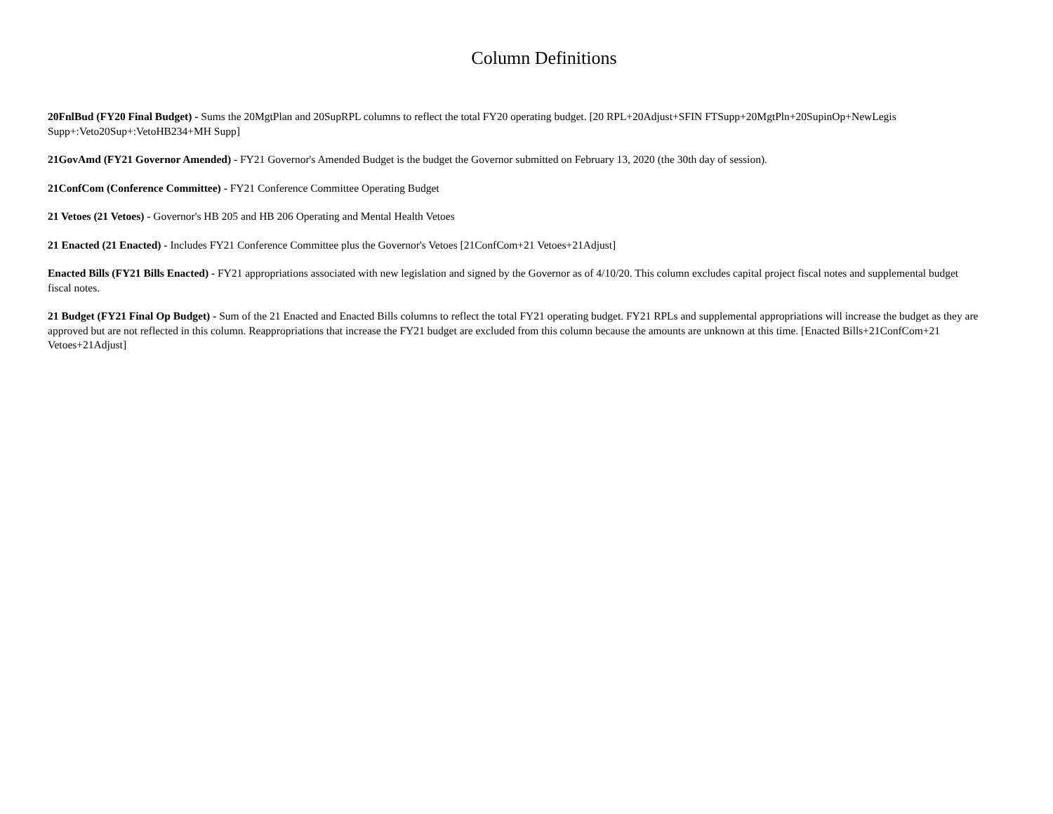Column Definitions
20FnlBud (FY20 Final Budget) - Sums the 20MgtPlan and 20SupRPL columns to reflect the total FY20 operating budget. [20 RPL+20Adjust+SFIN FTSupp+20MgtPln+20SupinOp+NewLegis Supp+:Veto20Sup+:VetoHB234+MH Supp]
21GovAmd (FY21 Governor Amended) - FY21 Governor's Amended Budget is the budget the Governor submitted on February 13, 2020 (the 30th day of session).
21ConfCom (Conference Committee) - FY21 Conference Committee Operating Budget
21 Vetoes (21 Vetoes) - Governor's HB 205 and HB 206 Operating and Mental Health Vetoes
21 Enacted (21 Enacted) - Includes FY21 Conference Committee plus the Governor's Vetoes [21ConfCom+21 Vetoes+21Adjust]
Enacted Bills (FY21 Bills Enacted) - FY21 appropriations associated with new legislation and signed by the Governor as of 4/10/20. This column excludes capital project fiscal notes and supplemental budget fiscal notes.
21 Budget (FY21 Final Op Budget) - Sum of the 21 Enacted and Enacted Bills columns to reflect the total FY21 operating budget. FY21 RPLs and supplemental appropriations will increase the budget as they are approved but are not reflected in this column. Reappropriations that increase the FY21 budget are excluded from this column because the amounts are unknown at this time. [Enacted Bills+21ConfCom+21 Vetoes+21Adjust]